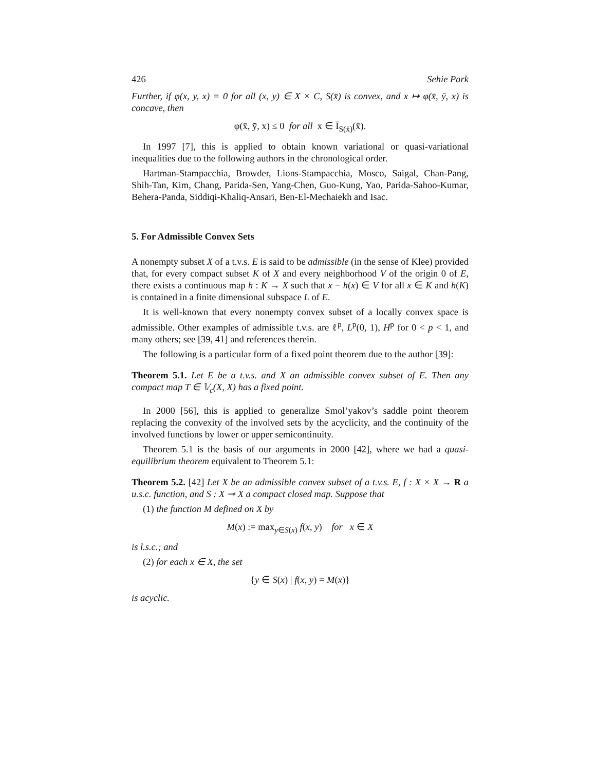426 Sehie Park
Further, if φ(x, y, x) = 0 for all (x, y) ∈ X × C, S(x̄) is convex, and x ↦ φ(x̄, ȳ, x) is concave, then
φ(x̄, ȳ, x) ≤ 0 for all x ∈ Ī<sub>S(x̄)</sub>(x̄).
In 1997 [7], this is applied to obtain known variational or quasi-variational inequalities due to the following authors in the chronological order.
Hartman-Stampacchia, Browder, Lions-Stampacchia, Mosco, Saigal, Chan-Pang, Shih-Tan, Kim, Chang, Parida-Sen, Yang-Chen, Guo-Kung, Yao, Parida-Sahoo-Kumar, Behera-Panda, Siddiqi-Khaliq-Ansari, Ben-El-Mechaiekh and Isac.
5. For Admissible Convex Sets
A nonempty subset X of a t.v.s. E is said to be admissible (in the sense of Klee) provided that, for every compact subset K of X and every neighborhood V of the origin 0 of E, there exists a continuous map h : K → X such that x − h(x) ∈ V for all x ∈ K and h(K) is contained in a finite dimensional subspace L of E.
It is well-known that every nonempty convex subset of a locally convex space is admissible. Other examples of admissible t.v.s. are ℓ<sup>p</sup>, L<sup>p</sup>(0, 1), H<sup>p</sup> for 0 < p < 1, and many others; see [39, 41] and references therein.
The following is a particular form of a fixed point theorem due to the author [39]:
Theorem 5.1. Let E be a t.v.s. and X an admissible convex subset of E. Then any compact map T ∈ 𝕍<sub>c</sub>(X, X) has a fixed point.
In 2000 [56], this is applied to generalize Smol’yakov’s saddle point theorem replacing the convexity of the involved sets by the acyclicity, and the continuity of the involved functions by lower or upper semicontinuity.
Theorem 5.1 is the basis of our arguments in 2000 [42], where we had a quasi-equilibrium theorem equivalent to Theorem 5.1:
Theorem 5.2. [42] Let X be an admissible convex subset of a t.v.s. E, f : X × X → R a u.s.c. function, and S : X ⊸ X a compact closed map. Suppose that
(1) the function M defined on X by
M(x) := max<sub>y∈S(x)</sub> f(x, y) for x ∈ X
is l.s.c.; and
(2) for each x ∈ X, the set
{y ∈ S(x) | f(x, y) = M(x)}
is acyclic.